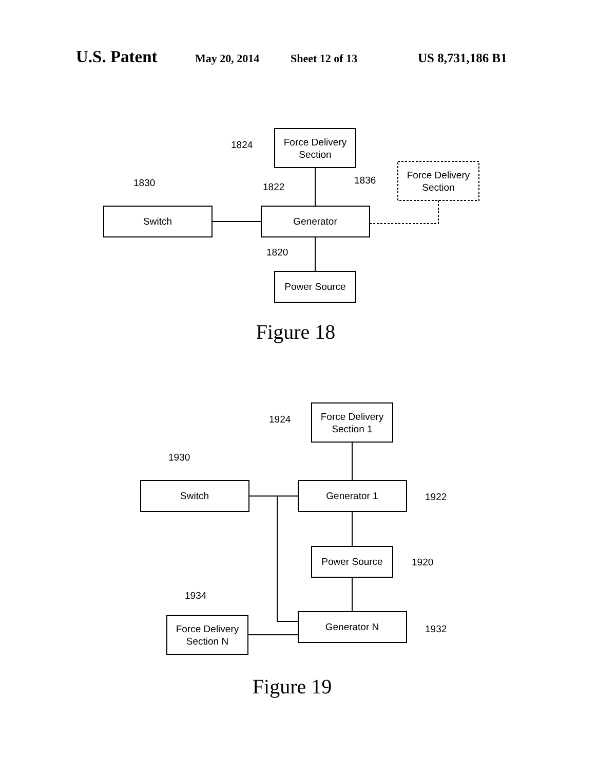U.S. Patent May 20, 2014 Sheet 12 of 13 US 8,731,186 B1
Force Delivery
Section
Force Delivery
Section
Switch
Generator
Power Source
1824
1836
1830
1822
1820
Figure 18
Force Delivery
Section 1
Switch
Generator 1
Power Source
Generator N
Force Delivery
Section N
1924
1930
1922
1920
1934
1932
Figure 19